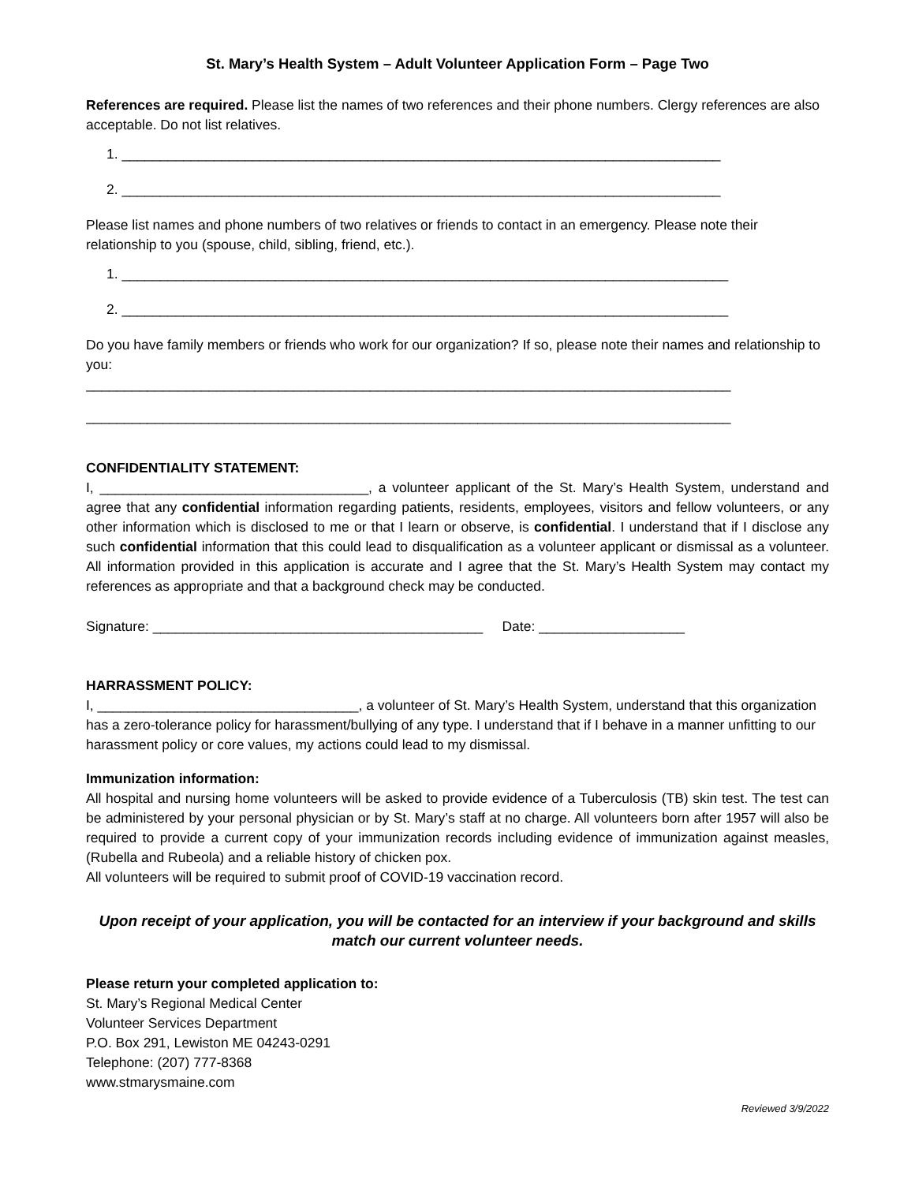St. Mary’s Health System – Adult Volunteer Application Form – Page Two
References are required. Please list the names of two references and their phone numbers. Clergy references are also acceptable. Do not list relatives.
1. ______________________________________________________________________________
2. ______________________________________________________________________________
Please list names and phone numbers of two relatives or friends to contact in an emergency. Please note their relationship to you (spouse, child, sibling, friend, etc.).
1. _______________________________________________________________________________
2. _______________________________________________________________________________
Do you have family members or friends who work for our organization? If so, please note their names and relationship to you:
____________________________________________________________________________________
____________________________________________________________________________________
CONFIDENTIALITY STATEMENT:
I, ___________________________________, a volunteer applicant of the St. Mary’s Health System, understand and agree that any confidential information regarding patients, residents, employees, visitors and fellow volunteers, or any other information which is disclosed to me or that I learn or observe, is confidential. I understand that if I disclose any such confidential information that this could lead to disqualification as a volunteer applicant or dismissal as a volunteer. All information provided in this application is accurate and I agree that the St. Mary’s Health System may contact my references as appropriate and that a background check may be conducted.
Signature: ___________________________________________ Date: ___________________
HARRASSMENT POLICY:
I, __________________________________, a volunteer of St. Mary’s Health System, understand that this organization has a zero-tolerance policy for harassment/bullying of any type. I understand that if I behave in a manner unfitting to our harassment policy or core values, my actions could lead to my dismissal.
Immunization information:
All hospital and nursing home volunteers will be asked to provide evidence of a Tuberculosis (TB) skin test. The test can be administered by your personal physician or by St. Mary’s staff at no charge. All volunteers born after 1957 will also be required to provide a current copy of your immunization records including evidence of immunization against measles, (Rubella and Rubeola) and a reliable history of chicken pox.
All volunteers will be required to submit proof of COVID-19 vaccination record.
Upon receipt of your application, you will be contacted for an interview if your background and skills match our current volunteer needs.
Please return your completed application to:
St. Mary’s Regional Medical Center
Volunteer Services Department
P.O. Box 291, Lewiston ME 04243-0291
Telephone: (207) 777-8368
www.stmarysmaine.com
Reviewed 3/9/2022